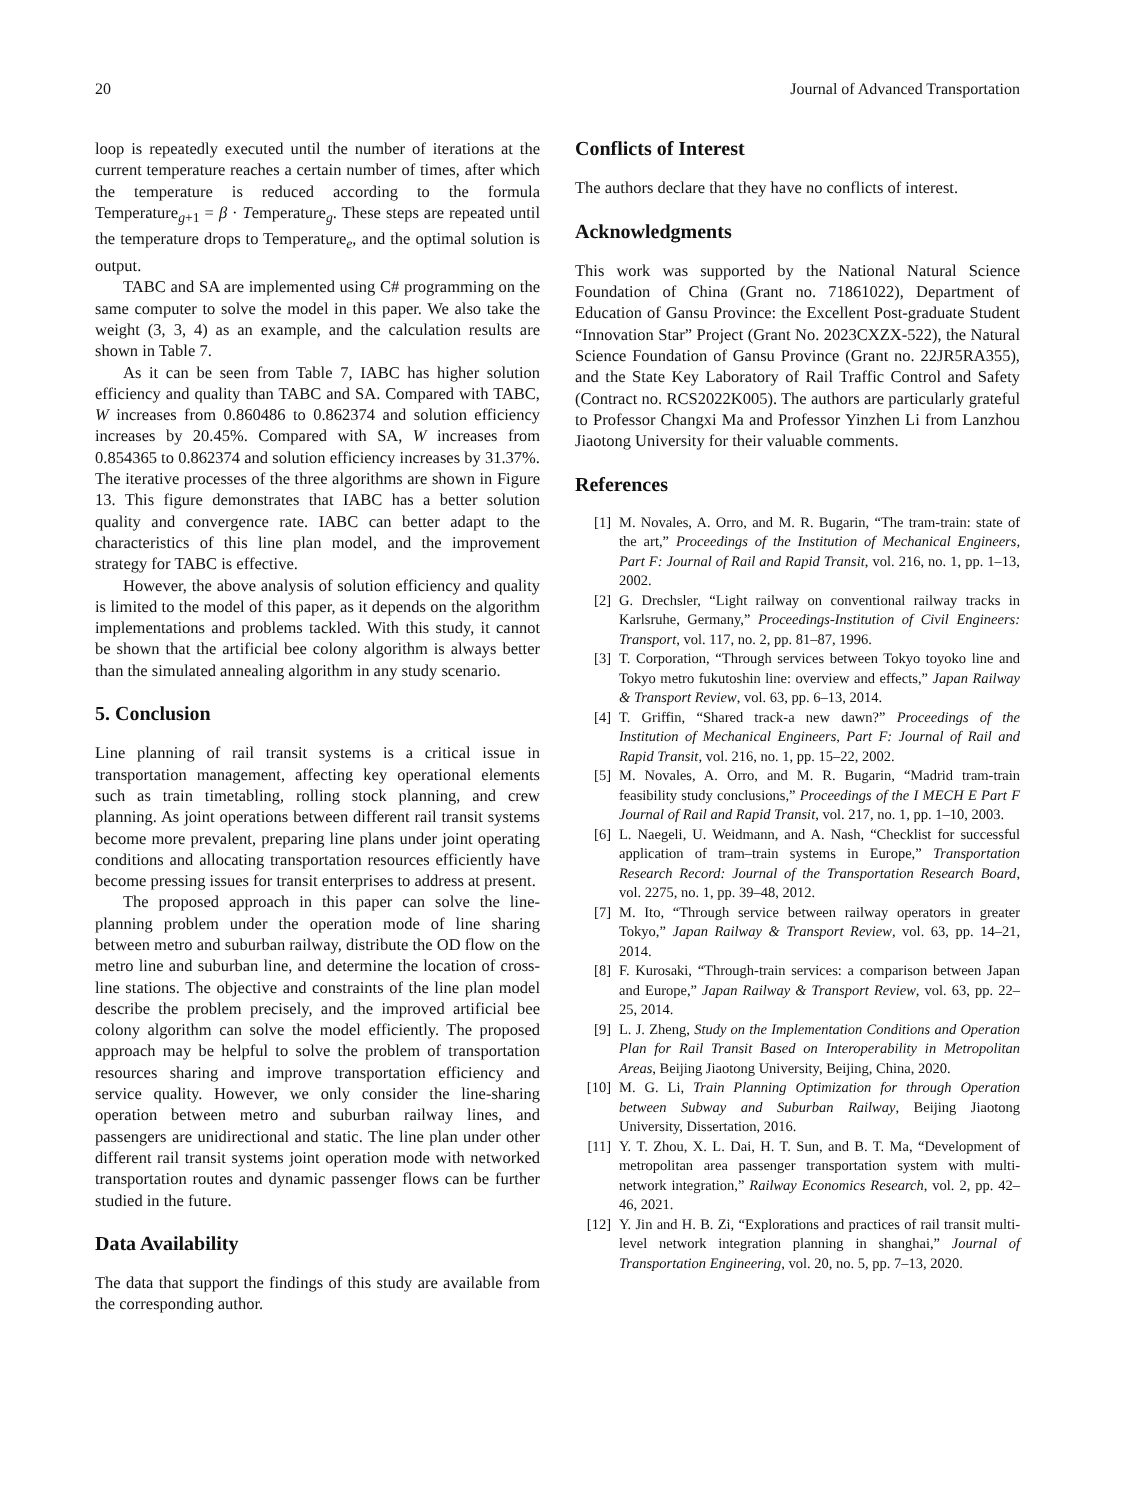20 Journal of Advanced Transportation
loop is repeatedly executed until the number of iterations at the current temperature reaches a certain number of times, after which the temperature is reduced according to the formula Temperature<sub>g+1</sub> = β · Temperature<sub>g</sub>. These steps are repeated until the temperature drops to Temperature<sub>e</sub>, and the optimal solution is output.
TABC and SA are implemented using C# programming on the same computer to solve the model in this paper. We also take the weight (3, 3, 4) as an example, and the calculation results are shown in Table 7.
As it can be seen from Table 7, IABC has higher solution efficiency and quality than TABC and SA. Compared with TABC, W increases from 0.860486 to 0.862374 and solution efficiency increases by 20.45%. Compared with SA, W increases from 0.854365 to 0.862374 and solution efficiency increases by 31.37%. The iterative processes of the three algorithms are shown in Figure 13. This figure demonstrates that IABC has a better solution quality and convergence rate. IABC can better adapt to the characteristics of this line plan model, and the improvement strategy for TABC is effective.
However, the above analysis of solution efficiency and quality is limited to the model of this paper, as it depends on the algorithm implementations and problems tackled. With this study, it cannot be shown that the artificial bee colony algorithm is always better than the simulated annealing algorithm in any study scenario.
5. Conclusion
Line planning of rail transit systems is a critical issue in transportation management, affecting key operational elements such as train timetabling, rolling stock planning, and crew planning. As joint operations between different rail transit systems become more prevalent, preparing line plans under joint operating conditions and allocating transportation resources efficiently have become pressing issues for transit enterprises to address at present.
The proposed approach in this paper can solve the line-planning problem under the operation mode of line sharing between metro and suburban railway, distribute the OD flow on the metro line and suburban line, and determine the location of cross-line stations. The objective and constraints of the line plan model describe the problem precisely, and the improved artificial bee colony algorithm can solve the model efficiently. The proposed approach may be helpful to solve the problem of transportation resources sharing and improve transportation efficiency and service quality. However, we only consider the line-sharing operation between metro and suburban railway lines, and passengers are unidirectional and static. The line plan under other different rail transit systems joint operation mode with networked transportation routes and dynamic passenger flows can be further studied in the future.
Data Availability
The data that support the findings of this study are available from the corresponding author.
Conflicts of Interest
The authors declare that they have no conflicts of interest.
Acknowledgments
This work was supported by the National Natural Science Foundation of China (Grant no. 71861022), Department of Education of Gansu Province: the Excellent Post-graduate Student “Innovation Star” Project (Grant No. 2023CXZX-522), the Natural Science Foundation of Gansu Province (Grant no. 22JR5RA355), and the State Key Laboratory of Rail Traffic Control and Safety (Contract no. RCS2022K005). The authors are particularly grateful to Professor Changxi Ma and Professor Yinzhen Li from Lanzhou Jiaotong University for their valuable comments.
References
[1] M. Novales, A. Orro, and M. R. Bugarin, “The tram-train: state of the art,” Proceedings of the Institution of Mechanical Engineers, Part F: Journal of Rail and Rapid Transit, vol. 216, no. 1, pp. 1–13, 2002.
[2] G. Drechsler, “Light railway on conventional railway tracks in Karlsruhe, Germany,” Proceedings-Institution of Civil Engineers: Transport, vol. 117, no. 2, pp. 81–87, 1996.
[3] T. Corporation, “Through services between Tokyo toyoko line and Tokyo metro fukutoshin line: overview and effects,” Japan Railway & Transport Review, vol. 63, pp. 6–13, 2014.
[4] T. Griffin, “Shared track-a new dawn?” Proceedings of the Institution of Mechanical Engineers, Part F: Journal of Rail and Rapid Transit, vol. 216, no. 1, pp. 15–22, 2002.
[5] M. Novales, A. Orro, and M. R. Bugarin, “Madrid tram-train feasibility study conclusions,” Proceedings of the I MECH E Part F Journal of Rail and Rapid Transit, vol. 217, no. 1, pp. 1–10, 2003.
[6] L. Naegeli, U. Weidmann, and A. Nash, “Checklist for successful application of tram–train systems in Europe,” Transportation Research Record: Journal of the Transportation Research Board, vol. 2275, no. 1, pp. 39–48, 2012.
[7] M. Ito, “Through service between railway operators in greater Tokyo,” Japan Railway & Transport Review, vol. 63, pp. 14–21, 2014.
[8] F. Kurosaki, “Through-train services: a comparison between Japan and Europe,” Japan Railway & Transport Review, vol. 63, pp. 22–25, 2014.
[9] L. J. Zheng, Study on the Implementation Conditions and Operation Plan for Rail Transit Based on Interoperability in Metropolitan Areas, Beijing Jiaotong University, Beijing, China, 2020.
[10] M. G. Li, Train Planning Optimization for through Operation between Subway and Suburban Railway, Beijing Jiaotong University, Dissertation, 2016.
[11] Y. T. Zhou, X. L. Dai, H. T. Sun, and B. T. Ma, “Development of metropolitan area passenger transportation system with multi-network integration,” Railway Economics Research, vol. 2, pp. 42–46, 2021.
[12] Y. Jin and H. B. Zi, “Explorations and practices of rail transit multi-level network integration planning in shanghai,” Journal of Transportation Engineering, vol. 20, no. 5, pp. 7–13, 2020.